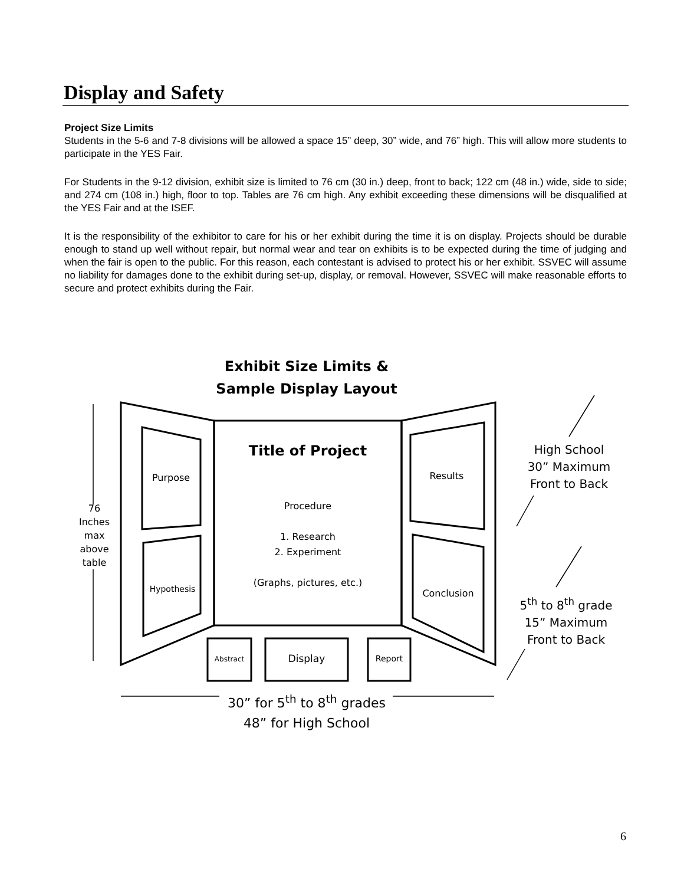Display and Safety
Project Size Limits
Students in the 5-6 and 7-8 divisions will be allowed a space 15” deep, 30” wide, and 76” high. This will allow more students to participate in the YES Fair.
For Students in the 9-12 division, exhibit size is limited to 76 cm (30 in.) deep, front to back; 122 cm (48 in.) wide, side to side; and 274 cm (108 in.) high, floor to top. Tables are 76 cm high. Any exhibit exceeding these dimensions will be disqualified at the YES Fair and at the ISEF.
It is the responsibility of the exhibitor to care for his or her exhibit during the time it is on display. Projects should be durable enough to stand up well without repair, but normal wear and tear on exhibits is to be expected during the time of judging and when the fair is open to the public. For this reason, each contestant is advised to protect his or her exhibit. SSVEC will assume no liability for damages done to the exhibit during set-up, display, or removal. However, SSVEC will make reasonable efforts to secure and protect exhibits during the Fair.
Exhibit Size Limits &
Sample Display Layout
Title of Project
Procedure
1. Research
2. Experiment
(Graphs, pictures, etc.)
Purpose
Hypothesis
Results
Conclusion
Abstract Display Report
76
Inches
max
above
table
30” for 5<sup>th</sup> to 8<sup>th</sup> grades
48” for High School
High School
30” Maximum
Front to Back
5<sup>th</sup> to 8<sup>th</sup> grade
15” Maximum
Front to Back
6